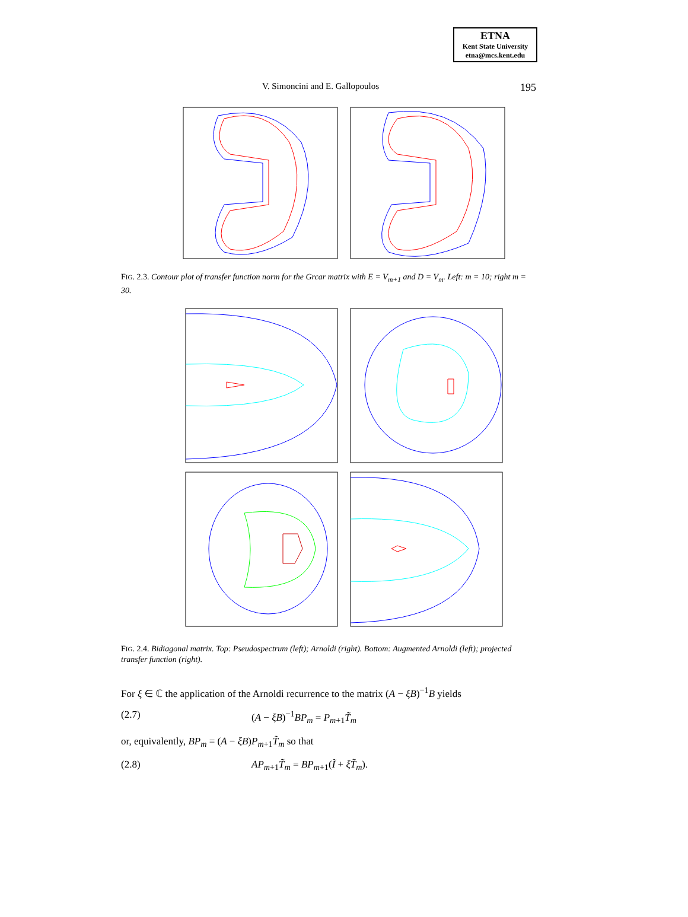ETNA
Kent State University
etna@mcs.kent.edu
V. Simoncini and E. Gallopoulos
195
FIG. 2.3. Contour plot of transfer function norm for the Grcar matrix with E = V<sub>m+1</sub> and D = V<sub>m</sub>. Left: m = 10; right m = 30.
FIG. 2.4. Bidiagonal matrix. Top: Pseudospectrum (left); Arnoldi (right). Bottom: Augmented Arnoldi (left); projected transfer function (right).
For ξ ∈ ℂ the application of the Arnoldi recurrence to the matrix (A − ξB)<sup>−1</sup>B yields
(2.7) (A − ξB)<sup>−1</sup>BP<sub>m</sub> = P<sub>m+1</sub>T̃<sub>m</sub>
or, equivalently, BP<sub>m</sub> = (A − ξB)P<sub>m+1</sub>T̃<sub>m</sub> so that
(2.8) AP<sub>m+1</sub>T̃<sub>m</sub> = BP<sub>m+1</sub>(Ĩ + ξT̃<sub>m</sub>).